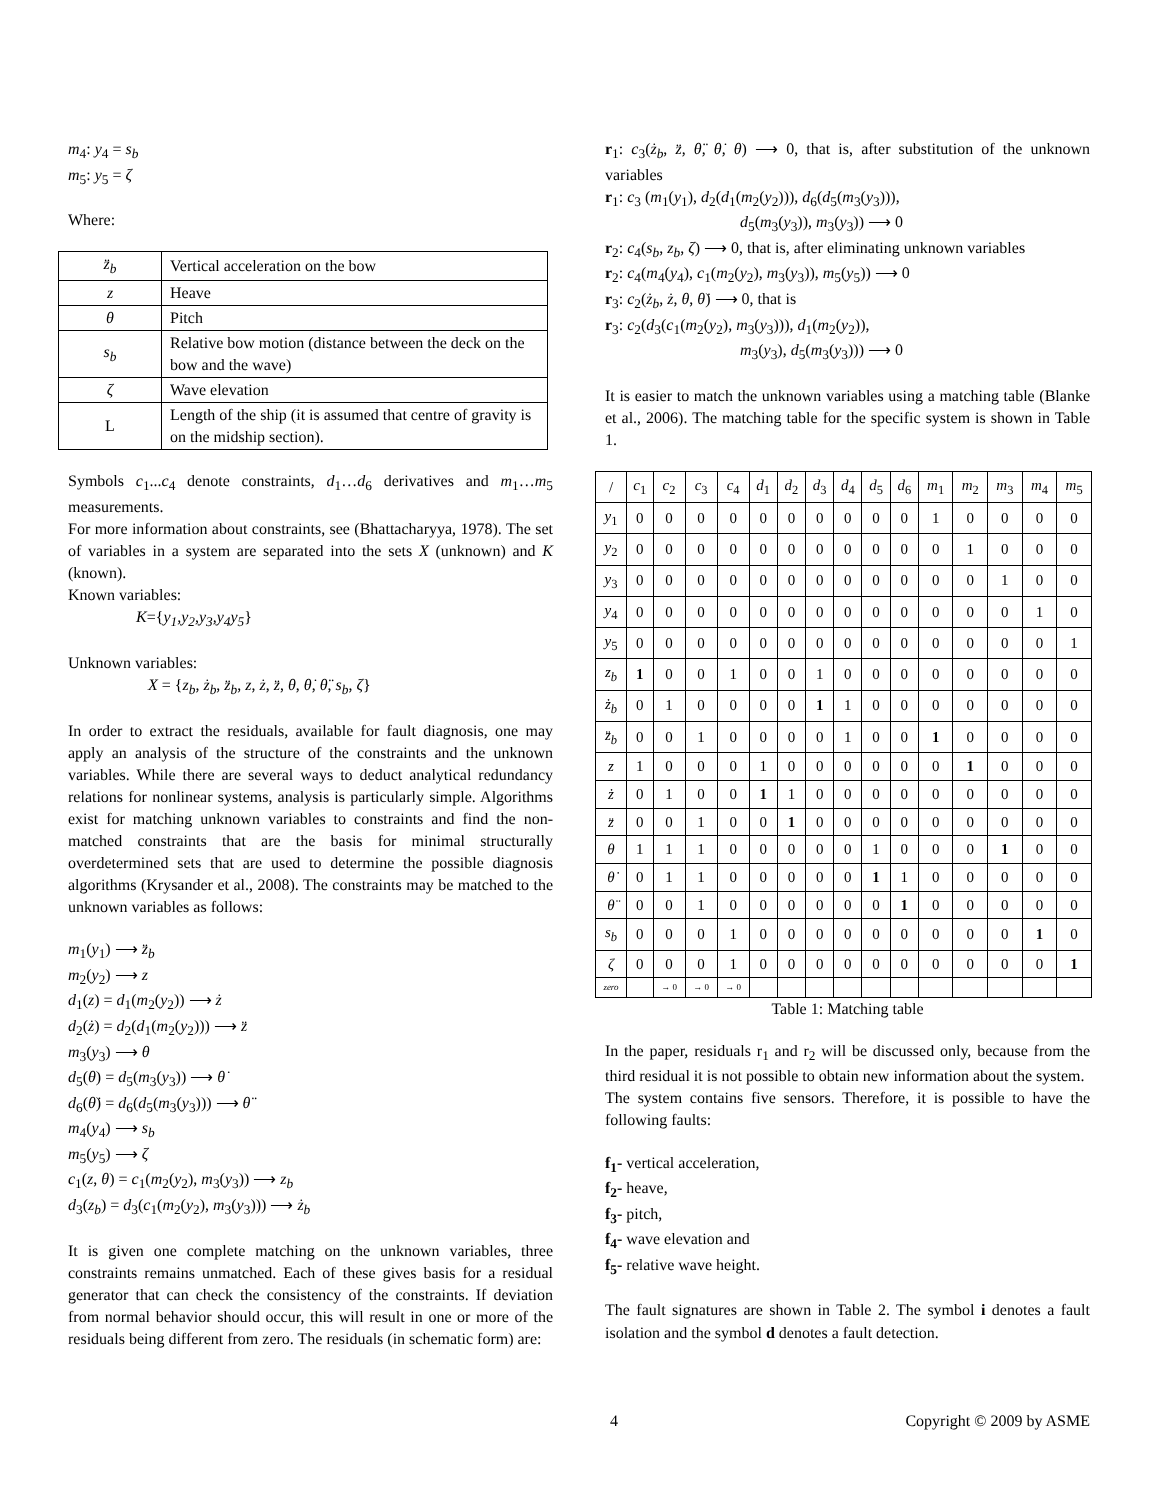m<sub>4</sub>: y<sub>4</sub> = s<sub>b</sub>
m<sub>5</sub>: y<sub>5</sub> = ζ
Where:
| z̈<sub>b</sub> | Vertical acceleration on the bow |
| z | Heave |
| θ | Pitch |
| s<sub>b</sub> | Relative bow motion (distance between the deck on the bow and the wave) |
| ζ | Wave elevation |
| L | Length of the ship (it is assumed that centre of gravity is on the midship section). |
Symbols c<sub>1</sub>...c<sub>4</sub> denote constraints, d<sub>1</sub>…d<sub>6</sub> derivatives and m<sub>1</sub>…m<sub>5</sub> measurements.
For more information about constraints, see (Bhattacharyya, 1978). The set of variables in a system are separated into the sets X (unknown) and K (known).
Known variables:
K={y<sub>1</sub>,y<sub>2</sub>,y<sub>3</sub>,y<sub>4</sub>y<sub>5</sub>}
Unknown variables:
X = {z<sub>b</sub>, ż<sub>b</sub>, z̈<sub>b</sub>, z, ż, z̈, θ, θ̇, θ̈, s<sub>b</sub>, ζ}
In order to extract the residuals, available for fault diagnosis, one may apply an analysis of the structure of the constraints and the unknown variables. While there are several ways to deduct analytical redundancy relations for nonlinear systems, analysis is particularly simple. Algorithms exist for matching unknown variables to constraints and find the non-matched constraints that are the basis for minimal structurally overdetermined sets that are used to determine the possible diagnosis algorithms (Krysander et al., 2008). The constraints may be matched to the unknown variables as follows:
m<sub>1</sub>(y<sub>1</sub>) ⟶ z̈<sub>b</sub>
m<sub>2</sub>(y<sub>2</sub>) ⟶ z
d<sub>1</sub>(z) = d<sub>1</sub>(m<sub>2</sub>(y<sub>2</sub>)) ⟶ ż
d<sub>2</sub>(ż) = d<sub>2</sub>(d<sub>1</sub>(m<sub>2</sub>(y<sub>2</sub>))) ⟶ z̈
m<sub>3</sub>(y<sub>3</sub>) ⟶ θ
d<sub>5</sub>(θ) = d<sub>5</sub>(m<sub>3</sub>(y<sub>3</sub>)) ⟶ θ̇
d<sub>6</sub>(θ̇) = d<sub>6</sub>(d<sub>5</sub>(m<sub>3</sub>(y<sub>3</sub>))) ⟶ θ̈
m<sub>4</sub>(y<sub>4</sub>) ⟶ s<sub>b</sub>
m<sub>5</sub>(y<sub>5</sub>) ⟶ ζ
c<sub>1</sub>(z, θ) = c<sub>1</sub>(m<sub>2</sub>(y<sub>2</sub>), m<sub>3</sub>(y<sub>3</sub>)) ⟶ z<sub>b</sub>
d<sub>3</sub>(z<sub>b</sub>) = d<sub>3</sub>(c<sub>1</sub>(m<sub>2</sub>(y<sub>2</sub>), m<sub>3</sub>(y<sub>3</sub>))) ⟶ ż<sub>b</sub>
It is given one complete matching on the unknown variables, three constraints remains unmatched. Each of these gives basis for a residual generator that can check the consistency of the constraints. If deviation from normal behavior should occur, this will result in one or more of the residuals being different from zero. The residuals (in schematic form) are:
r<sub>1</sub>: c<sub>3</sub>(ż<sub>b</sub>, z̈, θ̈, θ̇, θ) ⟶ 0, that is, after substitution of the unknown variables
r<sub>1</sub>: c<sub>3</sub> (m<sub>1</sub>(y<sub>1</sub>), d<sub>2</sub>(d<sub>1</sub>(m<sub>2</sub>(y<sub>2</sub>))), d<sub>6</sub>(d<sub>5</sub>(m<sub>3</sub>(y<sub>3</sub>))),
d<sub>5</sub>(m<sub>3</sub>(y<sub>3</sub>)), m<sub>3</sub>(y<sub>3</sub>)) ⟶ 0
r<sub>2</sub>: c<sub>4</sub>(s<sub>b</sub>, z<sub>b</sub>, ζ) ⟶ 0, that is, after eliminating unknown variables
r<sub>2</sub>: c<sub>4</sub>(m<sub>4</sub>(y<sub>4</sub>), c<sub>1</sub>(m<sub>2</sub>(y<sub>2</sub>), m<sub>3</sub>(y<sub>3</sub>)), m<sub>5</sub>(y<sub>5</sub>)) ⟶ 0
r<sub>3</sub>: c<sub>2</sub>(ż<sub>b</sub>, ż, θ, θ̇) ⟶ 0, that is
r<sub>3</sub>: c<sub>2</sub>(d<sub>3</sub>(c<sub>1</sub>(m<sub>2</sub>(y<sub>2</sub>), m<sub>3</sub>(y<sub>3</sub>))), d<sub>1</sub>(m<sub>2</sub>(y<sub>2</sub>)),
m<sub>3</sub>(y<sub>3</sub>), d<sub>5</sub>(m<sub>3</sub>(y<sub>3</sub>))) ⟶ 0
It is easier to match the unknown variables using a matching table (Blanke et al., 2006). The matching table for the specific system is shown in Table 1.
| / | c<sub>1</sub> | c<sub>2</sub> | c<sub>3</sub> | c<sub>4</sub> | d<sub>1</sub> | d<sub>2</sub> | d<sub>3</sub> | d<sub>4</sub> | d<sub>5</sub> | d<sub>6</sub> | m<sub>1</sub> | m<sub>2</sub> | m<sub>3</sub> | m<sub>4</sub> | m<sub>5</sub> |
| y<sub>1</sub> | 0 | 0 | 0 | 0 | 0 | 0 | 0 | 0 | 0 | 0 | 1 | 0 | 0 | 0 | 0 |
| y<sub>2</sub> | 0 | 0 | 0 | 0 | 0 | 0 | 0 | 0 | 0 | 0 | 0 | 1 | 0 | 0 | 0 |
| y<sub>3</sub> | 0 | 0 | 0 | 0 | 0 | 0 | 0 | 0 | 0 | 0 | 0 | 0 | 1 | 0 | 0 |
| y<sub>4</sub> | 0 | 0 | 0 | 0 | 0 | 0 | 0 | 0 | 0 | 0 | 0 | 0 | 0 | 1 | 0 |
| y<sub>5</sub> | 0 | 0 | 0 | 0 | 0 | 0 | 0 | 0 | 0 | 0 | 0 | 0 | 0 | 0 | 1 |
| z<sub>b</sub> | 1 | 0 | 0 | 1 | 0 | 0 | 1 | 0 | 0 | 0 | 0 | 0 | 0 | 0 | 0 |
| ż<sub>b</sub> | 0 | 1 | 0 | 0 | 0 | 0 | 1 | 1 | 0 | 0 | 0 | 0 | 0 | 0 | 0 |
| z̈<sub>b</sub> | 0 | 0 | 1 | 0 | 0 | 0 | 0 | 1 | 0 | 0 | 1 | 0 | 0 | 0 | 0 |
| z | 1 | 0 | 0 | 0 | 1 | 0 | 0 | 0 | 0 | 0 | 0 | 1 | 0 | 0 | 0 |
| ż | 0 | 1 | 0 | 0 | 1 | 1 | 0 | 0 | 0 | 0 | 0 | 0 | 0 | 0 | 0 |
| z̈ | 0 | 0 | 1 | 0 | 0 | 1 | 0 | 0 | 0 | 0 | 0 | 0 | 0 | 0 | 0 |
| θ | 1 | 1 | 1 | 0 | 0 | 0 | 0 | 0 | 1 | 0 | 0 | 0 | 1 | 0 | 0 |
| θ̇ | 0 | 1 | 1 | 0 | 0 | 0 | 0 | 0 | 1 | 1 | 0 | 0 | 0 | 0 | 0 |
| θ̈ | 0 | 0 | 1 | 0 | 0 | 0 | 0 | 0 | 0 | 1 | 0 | 0 | 0 | 0 | 0 |
| s<sub>b</sub> | 0 | 0 | 0 | 1 | 0 | 0 | 0 | 0 | 0 | 0 | 0 | 0 | 0 | 1 | 0 |
| ζ | 0 | 0 | 0 | 1 | 0 | 0 | 0 | 0 | 0 | 0 | 0 | 0 | 0 | 0 | 1 |
| zero | | → 0 | → 0 | → 0 | | | | | | | | | | | |
Table 1: Matching table
In the paper, residuals r<sub>1</sub> and r<sub>2</sub> will be discussed only, because from the third residual it is not possible to obtain new information about the system.
The system contains five sensors. Therefore, it is possible to have the following faults:
f<sub>1</sub>- vertical acceleration,
f<sub>2</sub>- heave,
f<sub>3</sub>- pitch,
f<sub>4</sub>- wave elevation and
f<sub>5</sub>- relative wave height.
The fault signatures are shown in Table 2. The symbol i denotes a fault isolation and the symbol d denotes a fault detection.
4 Copyright © 2009 by ASME